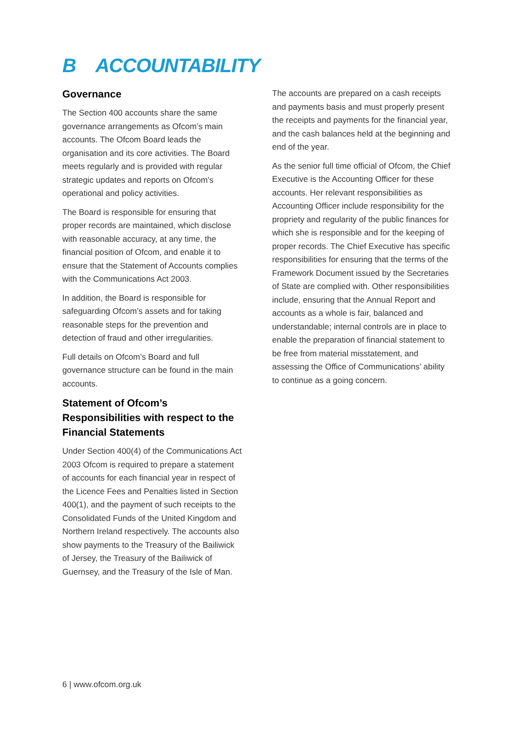B ACCOUNTABILITY
Governance
The Section 400 accounts share the same governance arrangements as Ofcom’s main accounts. The Ofcom Board leads the organisation and its core activities. The Board meets regularly and is provided with regular strategic updates and reports on Ofcom’s operational and policy activities.
The Board is responsible for ensuring that proper records are maintained, which disclose with reasonable accuracy, at any time, the financial position of Ofcom, and enable it to ensure that the Statement of Accounts complies with the Communications Act 2003.
In addition, the Board is responsible for safeguarding Ofcom’s assets and for taking reasonable steps for the prevention and detection of fraud and other irregularities.
Full details on Ofcom’s Board and full governance structure can be found in the main accounts.
Statement of Ofcom’s Responsibilities with respect to the Financial Statements
Under Section 400(4) of the Communications Act 2003 Ofcom is required to prepare a statement of accounts for each financial year in respect of the Licence Fees and Penalties listed in Section 400(1), and the payment of such receipts to the Consolidated Funds of the United Kingdom and Northern Ireland respectively. The accounts also show payments to the Treasury of the Bailiwick of Jersey, the Treasury of the Bailiwick of Guernsey, and the Treasury of the Isle of Man.
The accounts are prepared on a cash receipts and payments basis and must properly present the receipts and payments for the financial year, and the cash balances held at the beginning and end of the year.
As the senior full time official of Ofcom, the Chief Executive is the Accounting Officer for these accounts. Her relevant responsibilities as Accounting Officer include responsibility for the propriety and regularity of the public finances for which she is responsible and for the keeping of proper records. The Chief Executive has specific responsibilities for ensuring that the terms of the Framework Document issued by the Secretaries of State are complied with. Other responsibilities include, ensuring that the Annual Report and accounts as a whole is fair, balanced and understandable; internal controls are in place to enable the preparation of financial statement to be free from material misstatement, and assessing the Office of Communications’ ability to continue as a going concern.
6 | www.ofcom.org.uk